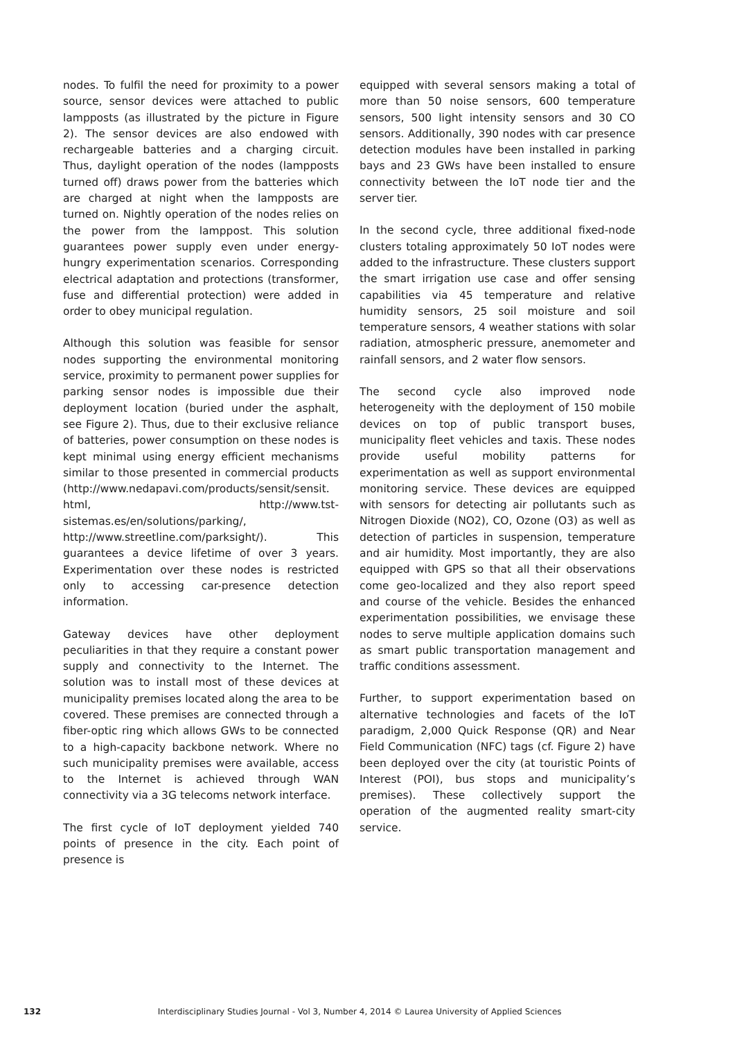nodes. To fulfil the need for proximity to a power source, sensor devices were attached to public lampposts (as illustrated by the picture in Figure 2). The sensor devices are also endowed with rechargeable batteries and a charging circuit. Thus, daylight operation of the nodes (lampposts turned off) draws power from the batteries which are charged at night when the lampposts are turned on. Nightly operation of the nodes relies on the power from the lamppost. This solution guarantees power supply even under energy-hungry experimentation scenarios. Corresponding electrical adaptation and protections (transformer, fuse and differential protection) were added in order to obey municipal regulation.
Although this solution was feasible for sensor nodes supporting the environmental monitoring service, proximity to permanent power supplies for parking sensor nodes is impossible due their deployment location (buried under the asphalt, see Figure 2). Thus, due to their exclusive reliance of batteries, power consumption on these nodes is kept minimal using energy efficient mechanisms similar to those presented in commercial products (http://www.nedapavi.com/products/sensit/sensit. html, http://www.tst-sistemas.es/en/solutions/parking/, http://www.streetline.com/parksight/). This guarantees a device lifetime of over 3 years. Experimentation over these nodes is restricted only to accessing car-presence detection information.
Gateway devices have other deployment peculiarities in that they require a constant power supply and connectivity to the Internet. The solution was to install most of these devices at municipality premises located along the area to be covered. These premises are connected through a fiber-optic ring which allows GWs to be connected to a high-capacity backbone network. Where no such municipality premises were available, access to the Internet is achieved through WAN connectivity via a 3G telecoms network interface.
The first cycle of IoT deployment yielded 740 points of presence in the city. Each point of presence is
equipped with several sensors making a total of more than 50 noise sensors, 600 temperature sensors, 500 light intensity sensors and 30 CO sensors. Additionally, 390 nodes with car presence detection modules have been installed in parking bays and 23 GWs have been installed to ensure connectivity between the IoT node tier and the server tier.
In the second cycle, three additional fixed-node clusters totaling approximately 50 IoT nodes were added to the infrastructure. These clusters support the smart irrigation use case and offer sensing capabilities via 45 temperature and relative humidity sensors, 25 soil moisture and soil temperature sensors, 4 weather stations with solar radiation, atmospheric pressure, anemometer and rainfall sensors, and 2 water flow sensors.
The second cycle also improved node heterogeneity with the deployment of 150 mobile devices on top of public transport buses, municipality fleet vehicles and taxis. These nodes provide useful mobility patterns for experimentation as well as support environmental monitoring service. These devices are equipped with sensors for detecting air pollutants such as Nitrogen Dioxide (NO2), CO, Ozone (O3) as well as detection of particles in suspension, temperature and air humidity. Most importantly, they are also equipped with GPS so that all their observations come geo-localized and they also report speed and course of the vehicle. Besides the enhanced experimentation possibilities, we envisage these nodes to serve multiple application domains such as smart public transportation management and traffic conditions assessment.
Further, to support experimentation based on alternative technologies and facets of the IoT paradigm, 2,000 Quick Response (QR) and Near Field Communication (NFC) tags (cf. Figure 2) have been deployed over the city (at touristic Points of Interest (POI), bus stops and municipality’s premises). These collectively support the operation of the augmented reality smart-city service.
132 Interdisciplinary Studies Journal - Vol 3, Number 4, 2014 © Laurea University of Applied Sciences